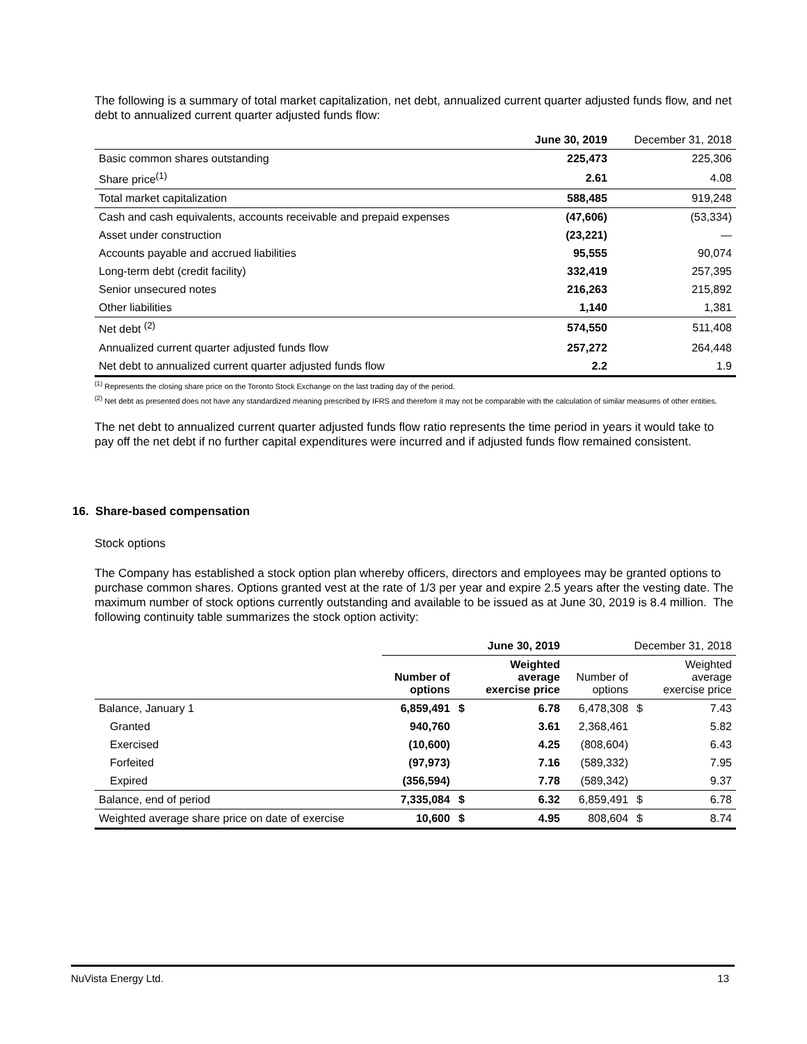The following is a summary of total market capitalization, net debt, annualized current quarter adjusted funds flow, and net debt to annualized current quarter adjusted funds flow:
| | June 30, 2019 | December 31, 2018 |
| --- | --- | --- |
| Basic common shares outstanding | 225,473 | 225,306 |
| Share price<sup>(1)</sup> | 2.61 | 4.08 |
| Total market capitalization | 588,485 | 919,248 |
| Cash and cash equivalents, accounts receivable and prepaid expenses | (47,606) | (53,334) |
| Asset under construction | (23,221) | — |
| Accounts payable and accrued liabilities | 95,555 | 90,074 |
| Long-term debt (credit facility) | 332,419 | 257,395 |
| Senior unsecured notes | 216,263 | 215,892 |
| Other liabilities | 1,140 | 1,381 |
| Net debt <sup>(2)</sup> | 574,550 | 511,408 |
| Annualized current quarter adjusted funds flow | 257,272 | 264,448 |
| Net debt to annualized current quarter adjusted funds flow | 2.2 | 1.9 |
<sup>(1)</sup> Represents the closing share price on the Toronto Stock Exchange on the last trading day of the period.
<sup>(2)</sup> Net debt as presented does not have any standardized meaning prescribed by IFRS and therefore it may not be comparable with the calculation of similar measures of other entities.
The net debt to annualized current quarter adjusted funds flow ratio represents the time period in years it would take to pay off the net debt if no further capital expenditures were incurred and if adjusted funds flow remained consistent.
16. Share-based compensation
Stock options
The Company has established a stock option plan whereby officers, directors and employees may be granted options to purchase common shares. Options granted vest at the rate of 1/3 per year and expire 2.5 years after the vesting date. The maximum number of stock options currently outstanding and available to be issued as at June 30, 2019 is 8.4 million. The following continuity table summarizes the stock option activity:
| | June 30, 2019 | | | December 31, 2018 | | |
| | Number of options | | Weighted average exercise price | Number of options | | Weighted average exercise price |
| Balance, January 1 | 6,859,491 | $ | 6.78 | 6,478,308 | $ | 7.43 |
| Granted | 940,760 | | 3.61 | 2,368,461 | | 5.82 |
| Exercised | (10,600) | | 4.25 | (808,604) | | 6.43 |
| Forfeited | (97,973) | | 7.16 | (589,332) | | 7.95 |
| Expired | (356,594) | | 7.78 | (589,342) | | 9.37 |
| Balance, end of period | 7,335,084 | $ | 6.32 | 6,859,491 | $ | 6.78 |
| Weighted average share price on date of exercise | 10,600 | $ | 4.95 | 808,604 | $ | 8.74 |
NuVista Energy Ltd. 13